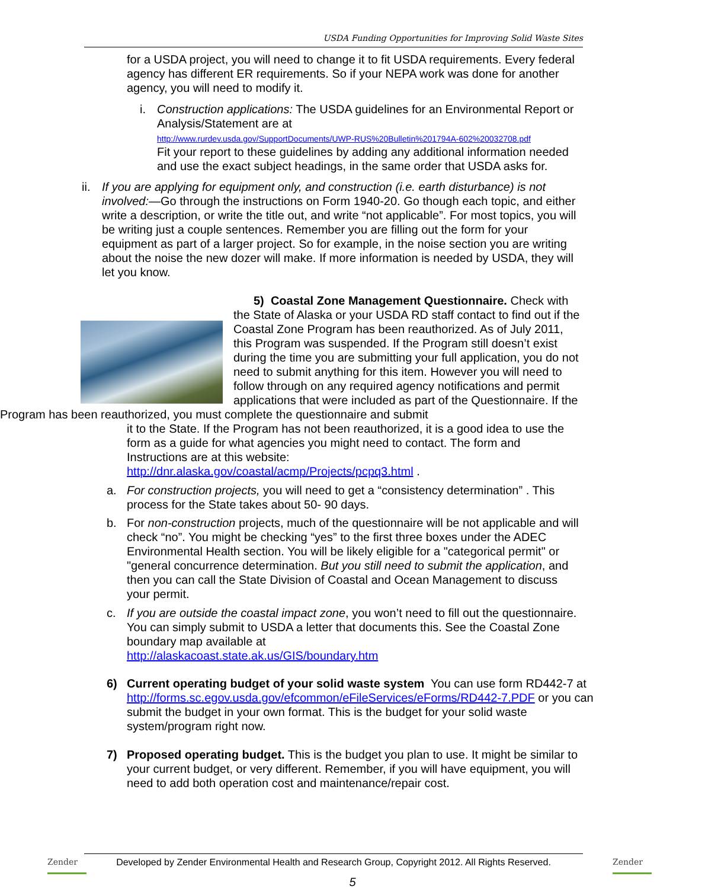USDA Funding Opportunities for Improving Solid Waste Sites
for a USDA project, you will need to change it to fit USDA requirements. Every federal agency has different ER requirements. So if your NEPA work was done for another agency, you will need to modify it.
i. Construction applications: The USDA guidelines for an Environmental Report or Analysis/Statement are at
http://www.rurdev.usda.gov/SupportDocuments/UWP-RUS%20Bulletin%201794A-602%20032708.pdf
Fit your report to these guidelines by adding any additional information needed and use the exact subject headings, in the same order that USDA asks for.
ii.
If you are applying for equipment only, and construction (i.e. earth disturbance) is not involved:—Go through the instructions on Form 1940-20. Go though each topic, and either write a description, or write the title out, and write “not applicable”. For most topics, you will be writing just a couple sentences. Remember you are filling out the form for your equipment as part of a larger project. So for example, in the noise section you are writing about the noise the new dozer will make. If more information is needed by USDA, they will let you know.
5) Coastal Zone Management Questionnaire. Check with the State of Alaska or your USDA RD staff contact to find out if the Coastal Zone Program has been reauthorized. As of July 2011, this Program was suspended. If the Program still doesn’t exist during the time you are submitting your full application, you do not need to submit anything for this item. However you will need to follow through on any required agency notifications and permit applications that were included as part of the Questionnaire. If the Program has been reauthorized, you must complete the questionnaire and submit
it to the State. If the Program has not been reauthorized, it is a good idea to use the form as a guide for what agencies you might need to contact. The form and Instructions are at this website:
http://dnr.alaska.gov/coastal/acmp/Projects/pcpq3.html .
a. For construction projects, you will need to get a “consistency determination” . This process for the State takes about 50- 90 days.
b. For non-construction projects, much of the questionnaire will be not applicable and will check “no”. You might be checking “yes” to the first three boxes under the ADEC Environmental Health section. You will be likely eligible for a "categorical permit" or "general concurrence determination. But you still need to submit the application, and then you can call the State Division of Coastal and Ocean Management to discuss your permit.
c. If you are outside the coastal impact zone, you won’t need to fill out the questionnaire. You can simply submit to USDA a letter that documents this. See the Coastal Zone boundary map available at
http://alaskacoast.state.ak.us/GIS/boundary.htm
6) Current operating budget of your solid waste system You can use form RD442-7 at http://forms.sc.egov.usda.gov/efcommon/eFileServices/eForms/RD442-7.PDF or you can submit the budget in your own format. This is the budget for your solid waste system/program right now.
7) Proposed operating budget. This is the budget you plan to use. It might be similar to your current budget, or very different. Remember, if you will have equipment, you will need to add both operation cost and maintenance/repair cost.
Zender
Developed by Zender Environmental Health and Research Group, Copyright 2012. All Rights Reserved.
Zender
5